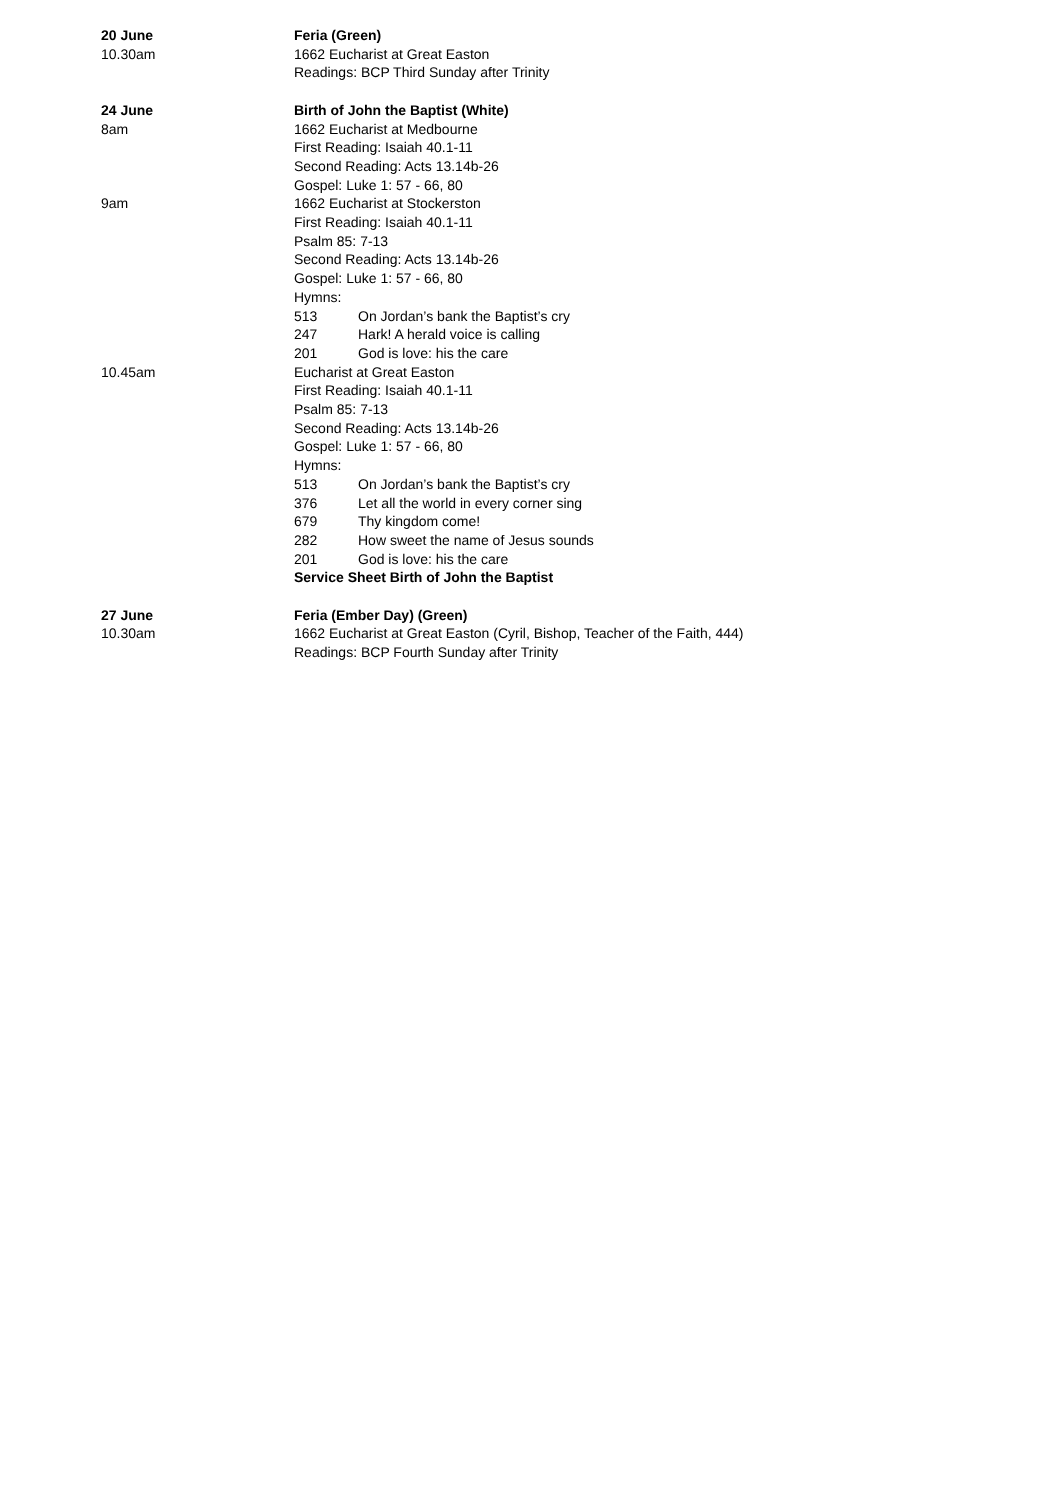20 June Feria (Green)
10.30am 1662 Eucharist at Great Easton
Readings: BCP Third Sunday after Trinity
24 June Birth of John the Baptist (White)
8am 1662 Eucharist at Medbourne
First Reading: Isaiah 40.1-11
Second Reading: Acts 13.14b-26
Gospel: Luke 1: 57 - 66, 80
9am 1662 Eucharist at Stockerston
First Reading: Isaiah 40.1-11
Psalm 85: 7-13
Second Reading: Acts 13.14b-26
Gospel: Luke 1: 57 - 66, 80
Hymns:
513 On Jordan’s bank the Baptist’s cry
247 Hark! A herald voice is calling
201 God is love: his the care
10.45am Eucharist at Great Easton
First Reading: Isaiah 40.1-11
Psalm 85: 7-13
Second Reading: Acts 13.14b-26
Gospel: Luke 1: 57 - 66, 80
Hymns:
513 On Jordan’s bank the Baptist’s cry
376 Let all the world in every corner sing
679 Thy kingdom come!
282 How sweet the name of Jesus sounds
201 God is love: his the care
Service Sheet Birth of John the Baptist
27 June Feria (Ember Day) (Green)
10.30am 1662 Eucharist at Great Easton (Cyril, Bishop, Teacher of the Faith, 444)
Readings: BCP Fourth Sunday after Trinity